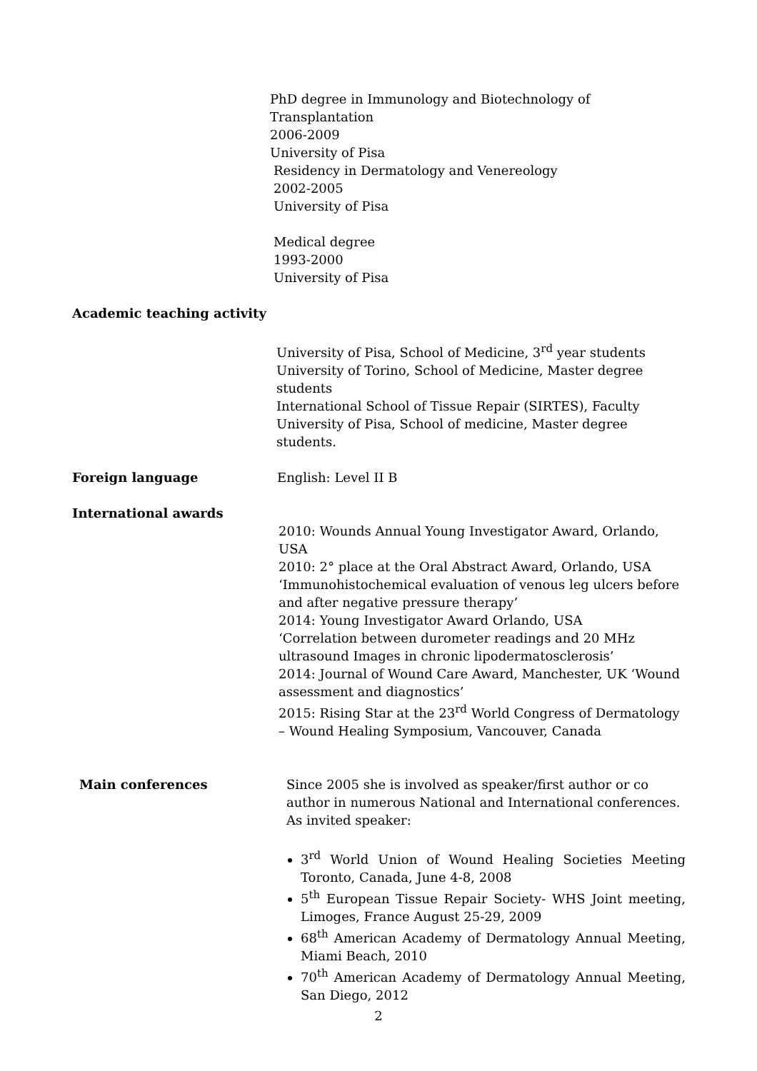PhD degree in Immunology and Biotechnology of
Transplantation
2006-2009
University of Pisa
Residency in Dermatology and Venereology
2002-2005
University of Pisa
Medical degree
1993-2000
University of Pisa
Academic teaching activity
University of Pisa, School of Medicine, 3<sup>rd</sup> year students
University of Torino, School of Medicine, Master degree students
International School of Tissue Repair (SIRTES), Faculty
University of Pisa, School of medicine, Master degree students.
Foreign language
English: Level II B
International awards
2010: Wounds Annual Young Investigator Award, Orlando, USA
2010: 2° place at the Oral Abstract Award, Orlando, USA
‘Immunohistochemical evaluation of venous leg ulcers before and after negative pressure therapy’
2014: Young Investigator Award Orlando, USA
‘Correlation between durometer readings and 20 MHz ultrasound Images in chronic lipodermatosclerosis’
2014: Journal of Wound Care Award, Manchester, UK ‘Wound assessment and diagnostics’
2015: Rising Star at the 23<sup>rd</sup> World Congress of Dermatology – Wound Healing Symposium, Vancouver, Canada
Main conferences
Since 2005 she is involved as speaker/first author or co author in numerous National and International conferences. As invited speaker:
3<sup>rd</sup> World Union of Wound Healing Societies Meeting Toronto, Canada, June 4-8, 2008
5<sup>th</sup> European Tissue Repair Society- WHS Joint meeting, Limoges, France August 25-29, 2009
68<sup>th</sup> American Academy of Dermatology Annual Meeting, Miami Beach, 2010
70<sup>th</sup> American Academy of Dermatology Annual Meeting, San Diego, 2012
2